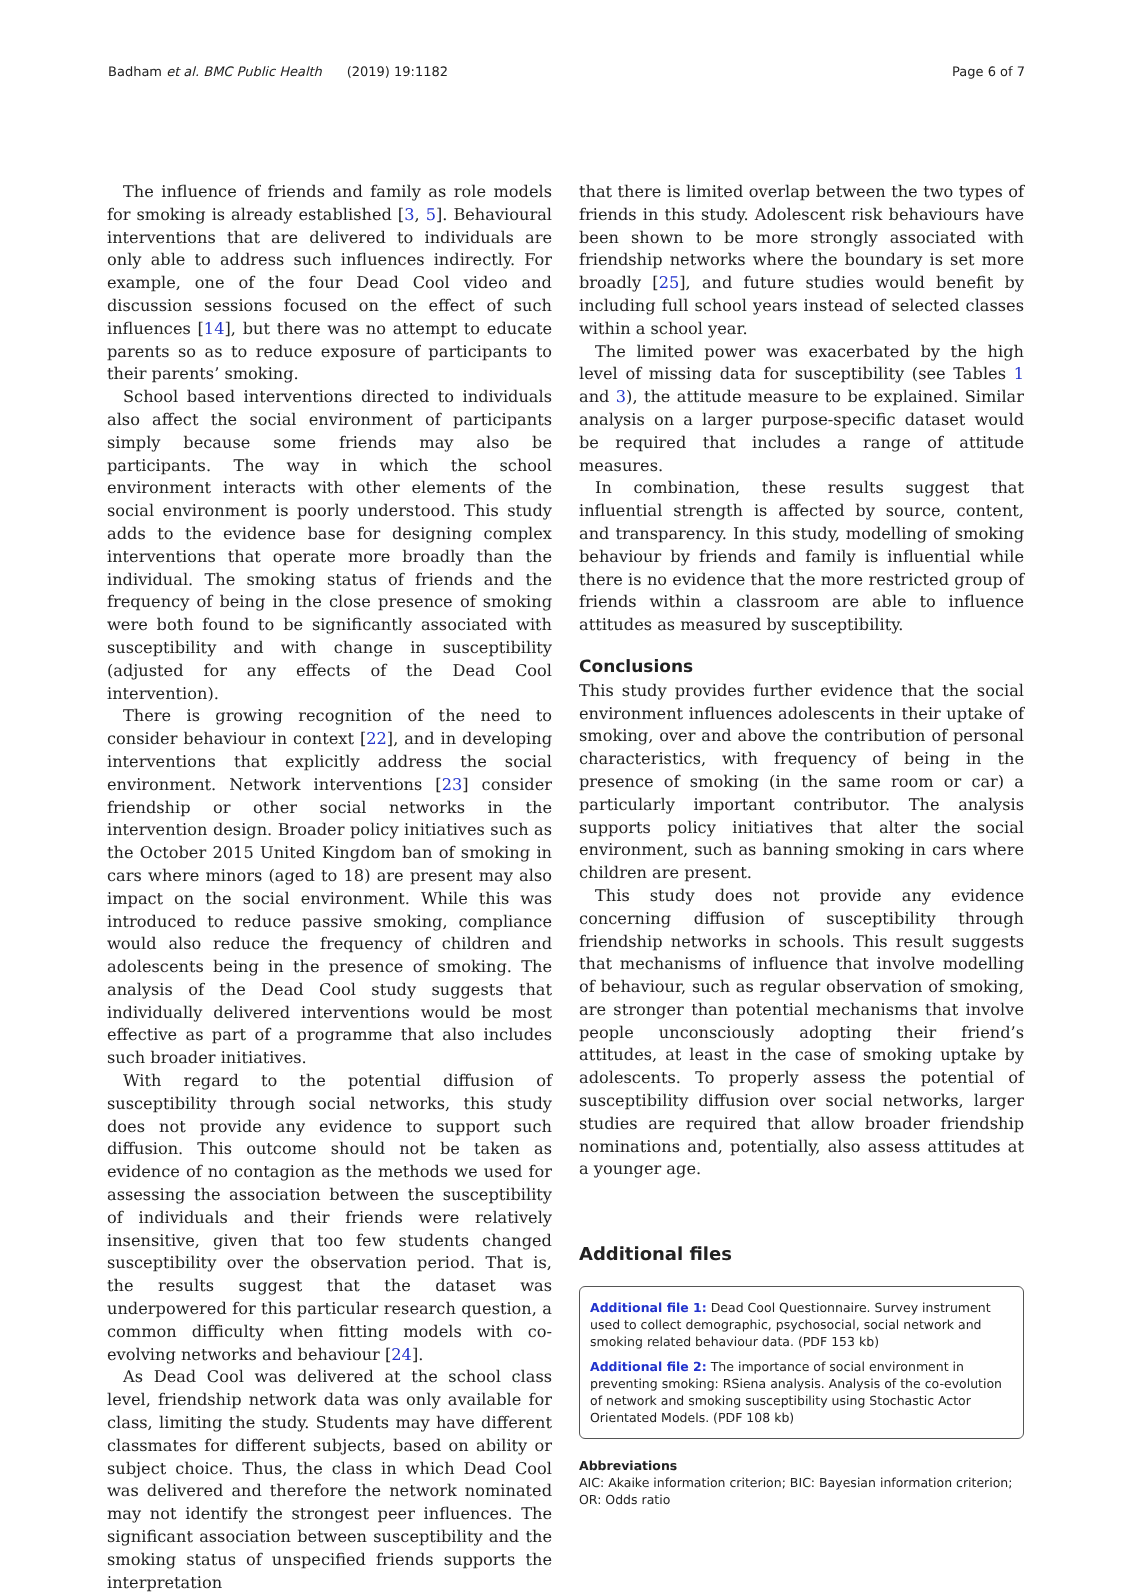Badham et al. BMC Public Health (2019) 19:1182 Page 6 of 7
The influence of friends and family as role models for smoking is already established [3, 5]. Behavioural interventions that are delivered to individuals are only able to address such influences indirectly. For example, one of the four Dead Cool video and discussion sessions focused on the effect of such influences [14], but there was no attempt to educate parents so as to reduce exposure of participants to their parents’ smoking.
School based interventions directed to individuals also affect the social environment of participants simply because some friends may also be participants. The way in which the school environment interacts with other elements of the social environment is poorly understood. This study adds to the evidence base for designing complex interventions that operate more broadly than the individual. The smoking status of friends and the frequency of being in the close presence of smoking were both found to be significantly associated with susceptibility and with change in susceptibility (adjusted for any effects of the Dead Cool intervention).
There is growing recognition of the need to consider behaviour in context [22], and in developing interventions that explicitly address the social environment. Network interventions [23] consider friendship or other social networks in the intervention design. Broader policy initiatives such as the October 2015 United Kingdom ban of smoking in cars where minors (aged to 18) are present may also impact on the social environment. While this was introduced to reduce passive smoking, compliance would also reduce the frequency of children and adolescents being in the presence of smoking. The analysis of the Dead Cool study suggests that individually delivered interventions would be most effective as part of a programme that also includes such broader initiatives.
With regard to the potential diffusion of susceptibility through social networks, this study does not provide any evidence to support such diffusion. This outcome should not be taken as evidence of no contagion as the methods we used for assessing the association between the susceptibility of individuals and their friends were relatively insensitive, given that too few students changed susceptibility over the observation period. That is, the results suggest that the dataset was underpowered for this particular research question, a common difficulty when fitting models with co-evolving networks and behaviour [24].
As Dead Cool was delivered at the school class level, friendship network data was only available for class, limiting the study. Students may have different classmates for different subjects, based on ability or subject choice. Thus, the class in which Dead Cool was delivered and therefore the network nominated may not identify the strongest peer influences. The significant association between susceptibility and the smoking status of unspecified friends supports the interpretation
that there is limited overlap between the two types of friends in this study. Adolescent risk behaviours have been shown to be more strongly associated with friendship networks where the boundary is set more broadly [25], and future studies would benefit by including full school years instead of selected classes within a school year.
The limited power was exacerbated by the high level of missing data for susceptibility (see Tables 1 and 3), the attitude measure to be explained. Similar analysis on a larger purpose-specific dataset would be required that includes a range of attitude measures.
In combination, these results suggest that influential strength is affected by source, content, and transparency. In this study, modelling of smoking behaviour by friends and family is influential while there is no evidence that the more restricted group of friends within a classroom are able to influence attitudes as measured by susceptibility.
Conclusions
This study provides further evidence that the social environment influences adolescents in their uptake of smoking, over and above the contribution of personal characteristics, with frequency of being in the presence of smoking (in the same room or car) a particularly important contributor. The analysis supports policy initiatives that alter the social environment, such as banning smoking in cars where children are present.
This study does not provide any evidence concerning diffusion of susceptibility through friendship networks in schools. This result suggests that mechanisms of influence that involve modelling of behaviour, such as regular observation of smoking, are stronger than potential mechanisms that involve people unconsciously adopting their friend’s attitudes, at least in the case of smoking uptake by adolescents. To properly assess the potential of susceptibility diffusion over social networks, larger studies are required that allow broader friendship nominations and, potentially, also assess attitudes at a younger age.
Additional files
Additional file 1: Dead Cool Questionnaire. Survey instrument used to collect demographic, psychosocial, social network and smoking related behaviour data. (PDF 153 kb)
Additional file 2: The importance of social environment in preventing smoking: RSiena analysis. Analysis of the co-evolution of network and smoking susceptibility using Stochastic Actor Orientated Models. (PDF 108 kb)
Abbreviations
AIC: Akaike information criterion; BIC: Bayesian information criterion; OR: Odds ratio